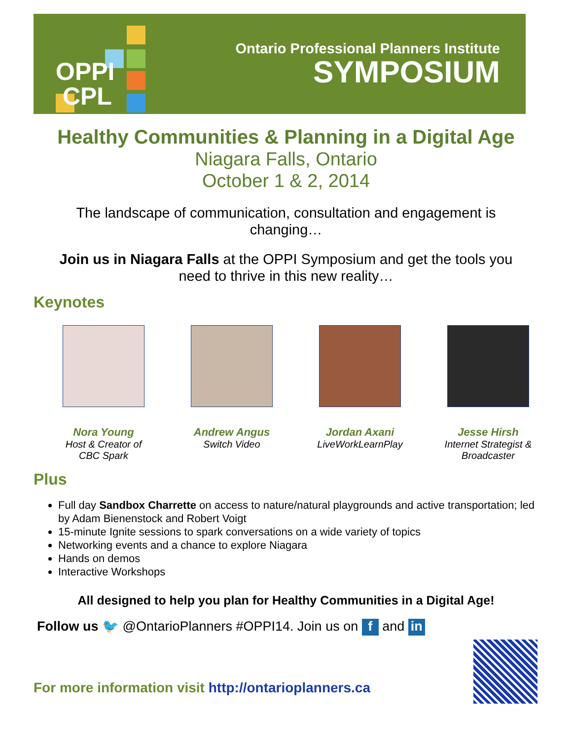OPPI
CPL
Ontario Professional Planners Institute
SYMPOSIUM
Healthy Communities & Planning in a Digital Age
Niagara Falls, Ontario
October 1 & 2, 2014
The landscape of communication, consultation and engagement is changing…
Join us in Niagara Falls at the OPPI Symposium and get the tools you need to thrive in this new reality…
Keynotes
Nora Young
Host & Creator of
CBC Spark
Andrew Angus
Switch Video
Jordan Axani
LiveWorkLearnPlay
Jesse Hirsh
Internet Strategist &
Broadcaster
Plus
Full day Sandbox Charrette on access to nature/natural playgrounds and active transportation; led by Adam Bienenstock and Robert Voigt
15-minute Ignite sessions to spark conversations on a wide variety of topics
Networking events and a chance to explore Niagara
Hands on demos
Interactive Workshops
All designed to help you plan for Healthy Communities in a Digital Age!
Follow us 🐦 @OntarioPlanners #OPPI14. Join us on f and in
For more information visit http://ontarioplanners.ca